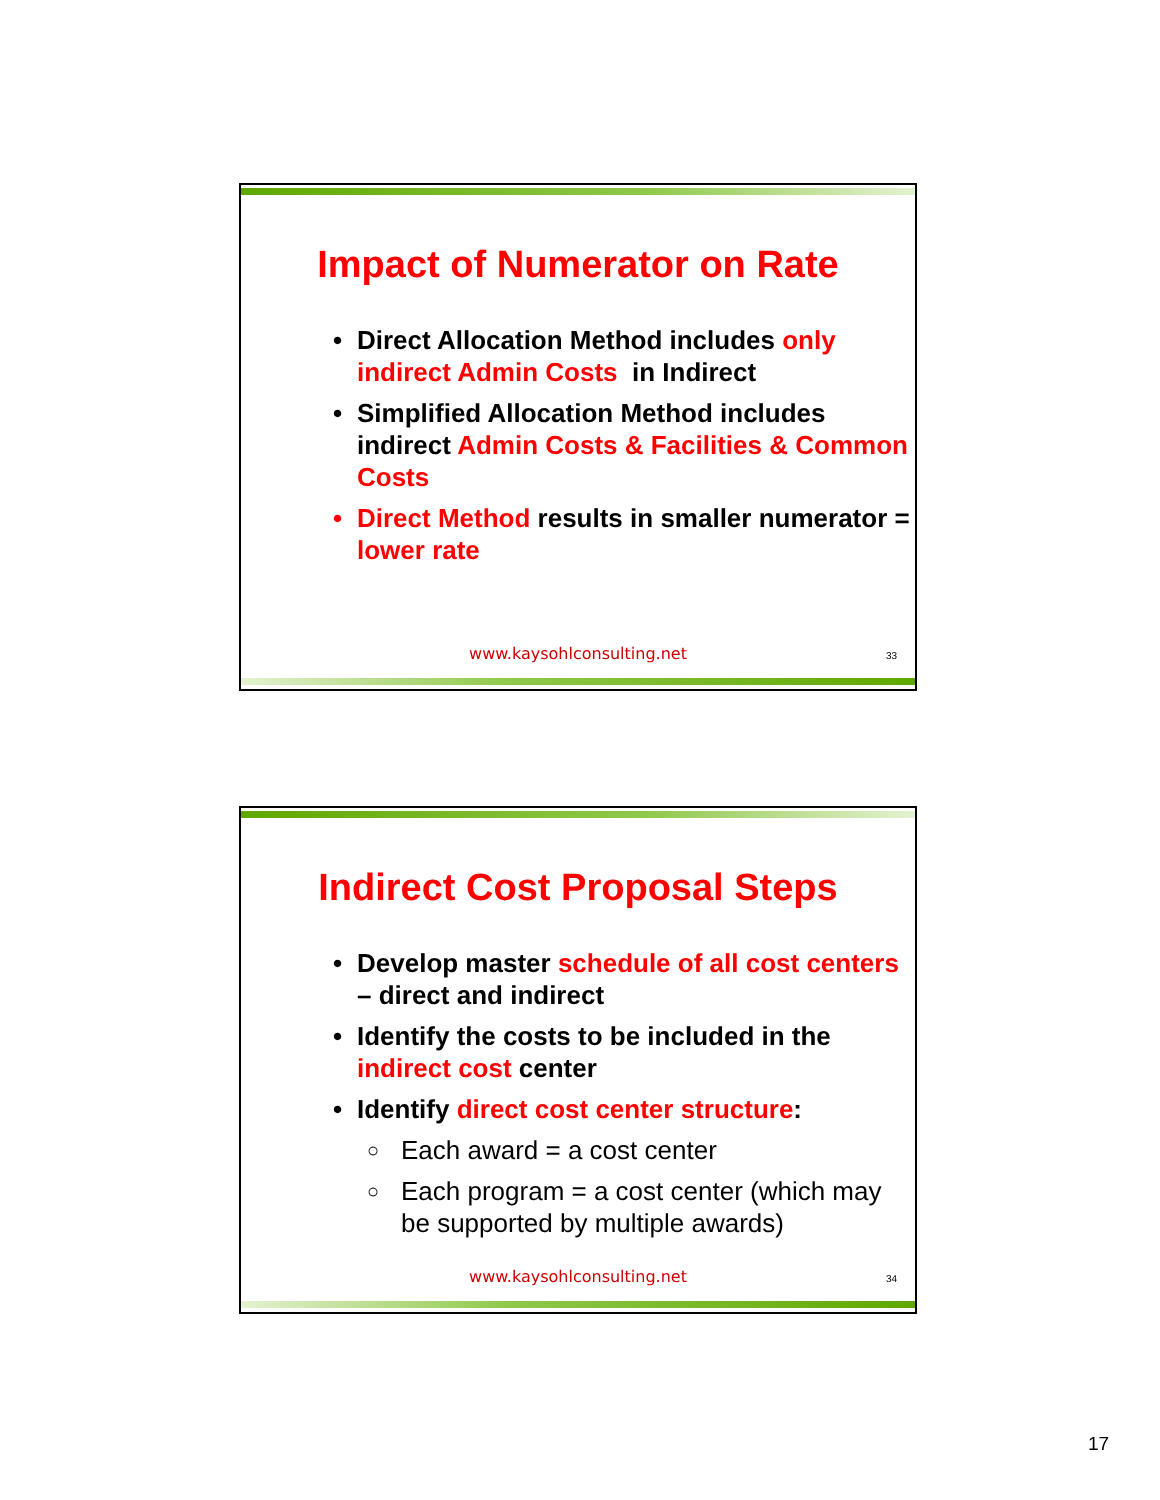Impact of Numerator on Rate
• Direct Allocation Method includes only indirect Admin Costs in Indirect
• Simplified Allocation Method includes indirect Admin Costs & Facilities & Common Costs
• Direct Method results in smaller numerator = lower rate
www.kaysohlconsulting.net 33
Indirect Cost Proposal Steps
• Develop master schedule of all cost centers – direct and indirect
• Identify the costs to be included in the indirect cost center
• Identify direct cost center structure:
○ Each award = a cost center
○ Each program = a cost center (which may be supported by multiple awards)
www.kaysohlconsulting.net 34
17